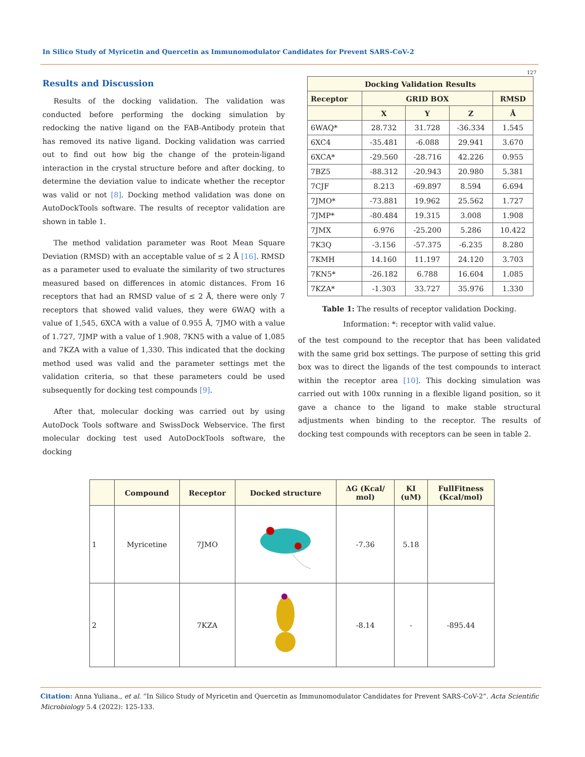In Silico Study of Myricetin and Quercetin as Immunomodulator Candidates for Prevent SARS-CoV-2
127
Results and Discussion
Results of the docking validation. The validation was conducted before performing the docking simulation by redocking the native ligand on the FAB-Antibody protein that has removed its native ligand. Docking validation was carried out to find out how big the change of the protein-ligand interaction in the crystal structure before and after docking, to determine the deviation value to indicate whether the receptor was valid or not [8]. Docking method validation was done on AutoDockTools software. The results of receptor validation are shown in table 1.
The method validation parameter was Root Mean Square Deviation (RMSD) with an acceptable value of ≤ 2 Å [16]. RMSD as a parameter used to evaluate the similarity of two structures measured based on differences in atomic distances. From 16 receptors that had an RMSD value of ≤ 2 Å, there were only 7 receptors that showed valid values, they were 6WAQ with a value of 1,545, 6XCA with a value of 0.955 Å, 7JMO with a value of 1.727, 7JMP with a value of 1.908, 7KN5 with a value of 1,085 and 7KZA with a value of 1,330. This indicated that the docking method used was valid and the parameter settings met the validation criteria, so that these parameters could be used subsequently for docking test compounds [9].
After that, molecular docking was carried out by using AutoDock Tools software and SwissDock Webservice. The first molecular docking test used AutoDockTools software, the docking
| Docking Validation Results | | | | |
| --- | --- | --- | --- | --- |
| Receptor | GRID BOX | | | RMSD |
| | X | Y | Z | Å |
| 6WAQ* | 28.732 | 31.728 | -36.334 | 1.545 |
| 6XC4 | -35.481 | -6.088 | 29.941 | 3.670 |
| 6XCA* | -29.560 | -28.716 | 42.226 | 0.955 |
| 7BZ5 | -88.312 | -20.943 | 20.980 | 5.381 |
| 7CJF | 8.213 | -69.897 | 8.594 | 6.694 |
| 7JMO* | -73.881 | 19.962 | 25.562 | 1.727 |
| 7JMP* | -80.484 | 19.315 | 3.008 | 1.908 |
| 7JMX | 6.976 | -25.200 | 5.286 | 10.422 |
| 7K3Q | -3.156 | -57.375 | -6.235 | 8.280 |
| 7KMH | 14.160 | 11.197 | 24.120 | 3.703 |
| 7KN5* | -26.182 | 6.788 | 16.604 | 1.085 |
| 7KZA* | -1.303 | 33.727 | 35.976 | 1.330 |
Table 1: The results of receptor validation Docking.
Information: *: receptor with valid value.
of the test compound to the receptor that has been validated with the same grid box settings. The purpose of setting this grid box was to direct the ligands of the test compounds to interact within the receptor area [10]. This docking simulation was carried out with 100x running in a flexible ligand position, so it gave a chance to the ligand to make stable structural adjustments when binding to the receptor. The results of docking test compounds with receptors can be seen in table 2.
| | Compound | Receptor | Docked structure | ΔG (Kcal/ mol) | KI (uM) | FullFitness (Kcal/mol) |
| --- | --- | --- | --- | --- | --- | --- |
| 1 | Myricetine | 7JMO | | -7.36 | 5.18 | |
| 2 | | 7KZA | | -8.14 | - | -895.44 |
Citation: Anna Yuliana., et al. “In Silico Study of Myricetin and Quercetin as Immunomodulator Candidates for Prevent SARS-CoV-2”. Acta Scientific Microbiology 5.4 (2022): 125-133.